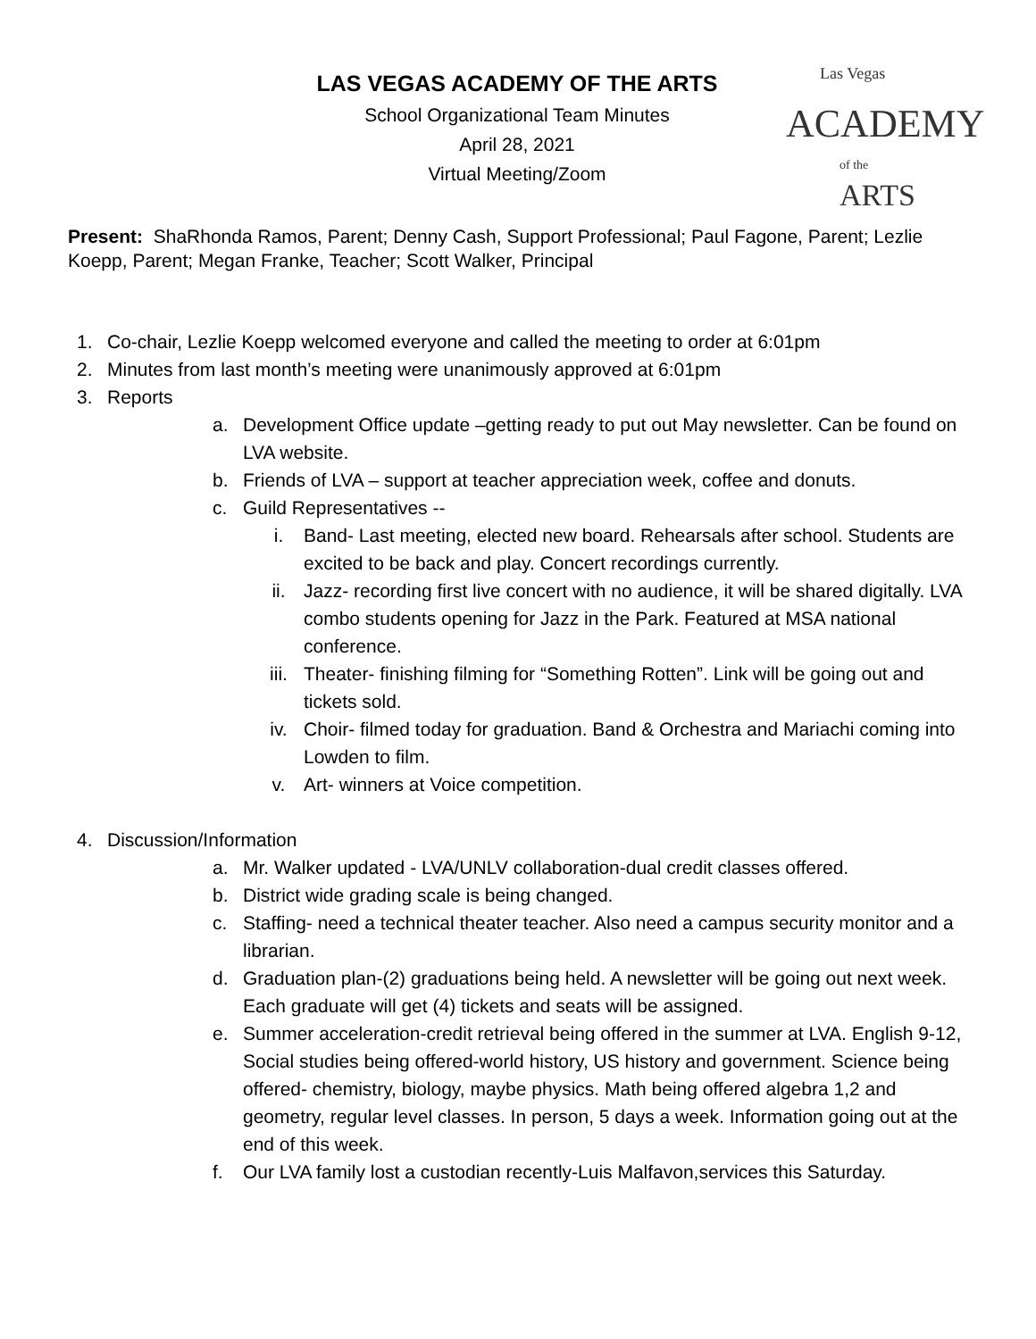Las Vegas
ACADEMY
of the ARTS
LAS VEGAS ACADEMY OF THE ARTS
School Organizational Team Minutes
April 28, 2021
Virtual Meeting/Zoom
Present: ShaRhonda Ramos, Parent; Denny Cash, Support Professional; Paul Fagone, Parent; Lezlie Koepp, Parent; Megan Franke, Teacher; Scott Walker, Principal
1. Co-chair, Lezlie Koepp welcomed everyone and called the meeting to order at 6:01pm
2. Minutes from last month’s meeting were unanimously approved at 6:01pm
3. Reports
a. Development Office update –getting ready to put out May newsletter. Can be found on LVA website.
b. Friends of LVA – support at teacher appreciation week, coffee and donuts.
c. Guild Representatives --
i. Band- Last meeting, elected new board. Rehearsals after school. Students are excited to be back and play. Concert recordings currently.
ii. Jazz- recording first live concert with no audience, it will be shared digitally. LVA combo students opening for Jazz in the Park. Featured at MSA national conference.
iii. Theater- finishing filming for “Something Rotten”. Link will be going out and tickets sold.
iv. Choir- filmed today for graduation. Band & Orchestra and Mariachi coming into Lowden to film.
v. Art- winners at Voice competition.
4. Discussion/Information
a. Mr. Walker updated - LVA/UNLV collaboration-dual credit classes offered.
b. District wide grading scale is being changed.
c. Staffing- need a technical theater teacher. Also need a campus security monitor and a librarian.
d. Graduation plan-(2) graduations being held. A newsletter will be going out next week. Each graduate will get (4) tickets and seats will be assigned.
e. Summer acceleration-credit retrieval being offered in the summer at LVA. English 9-12, Social studies being offered-world history, US history and government. Science being offered- chemistry, biology, maybe physics. Math being offered algebra 1,2 and geometry, regular level classes. In person, 5 days a week. Information going out at the end of this week.
f. Our LVA family lost a custodian recently-Luis Malfavon,services this Saturday.